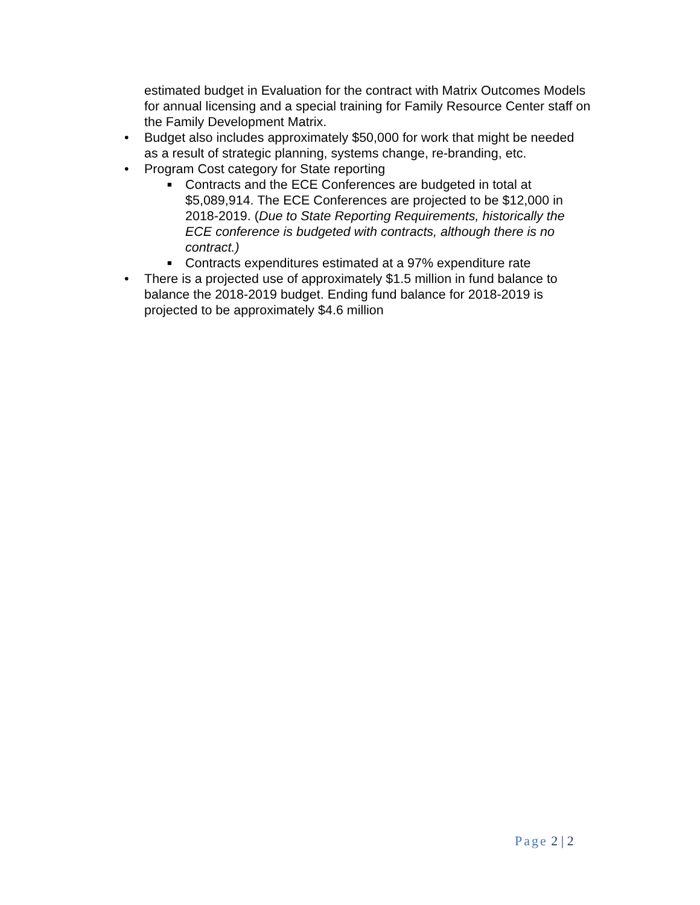estimated budget in Evaluation for the contract with Matrix Outcomes Models for annual licensing and a special training for Family Resource Center staff on the Family Development Matrix.
• Budget also includes approximately $50,000 for work that might be needed as a result of strategic planning, systems change, re-branding, etc.
• Program Cost category for State reporting
■ Contracts and the ECE Conferences are budgeted in total at $5,089,914. The ECE Conferences are projected to be $12,000 in 2018-2019. (Due to State Reporting Requirements, historically the ECE conference is budgeted with contracts, although there is no contract.)
■ Contracts expenditures estimated at a 97% expenditure rate
• There is a projected use of approximately $1.5 million in fund balance to balance the 2018-2019 budget. Ending fund balance for 2018-2019 is projected to be approximately $4.6 million
Page 2 | 2